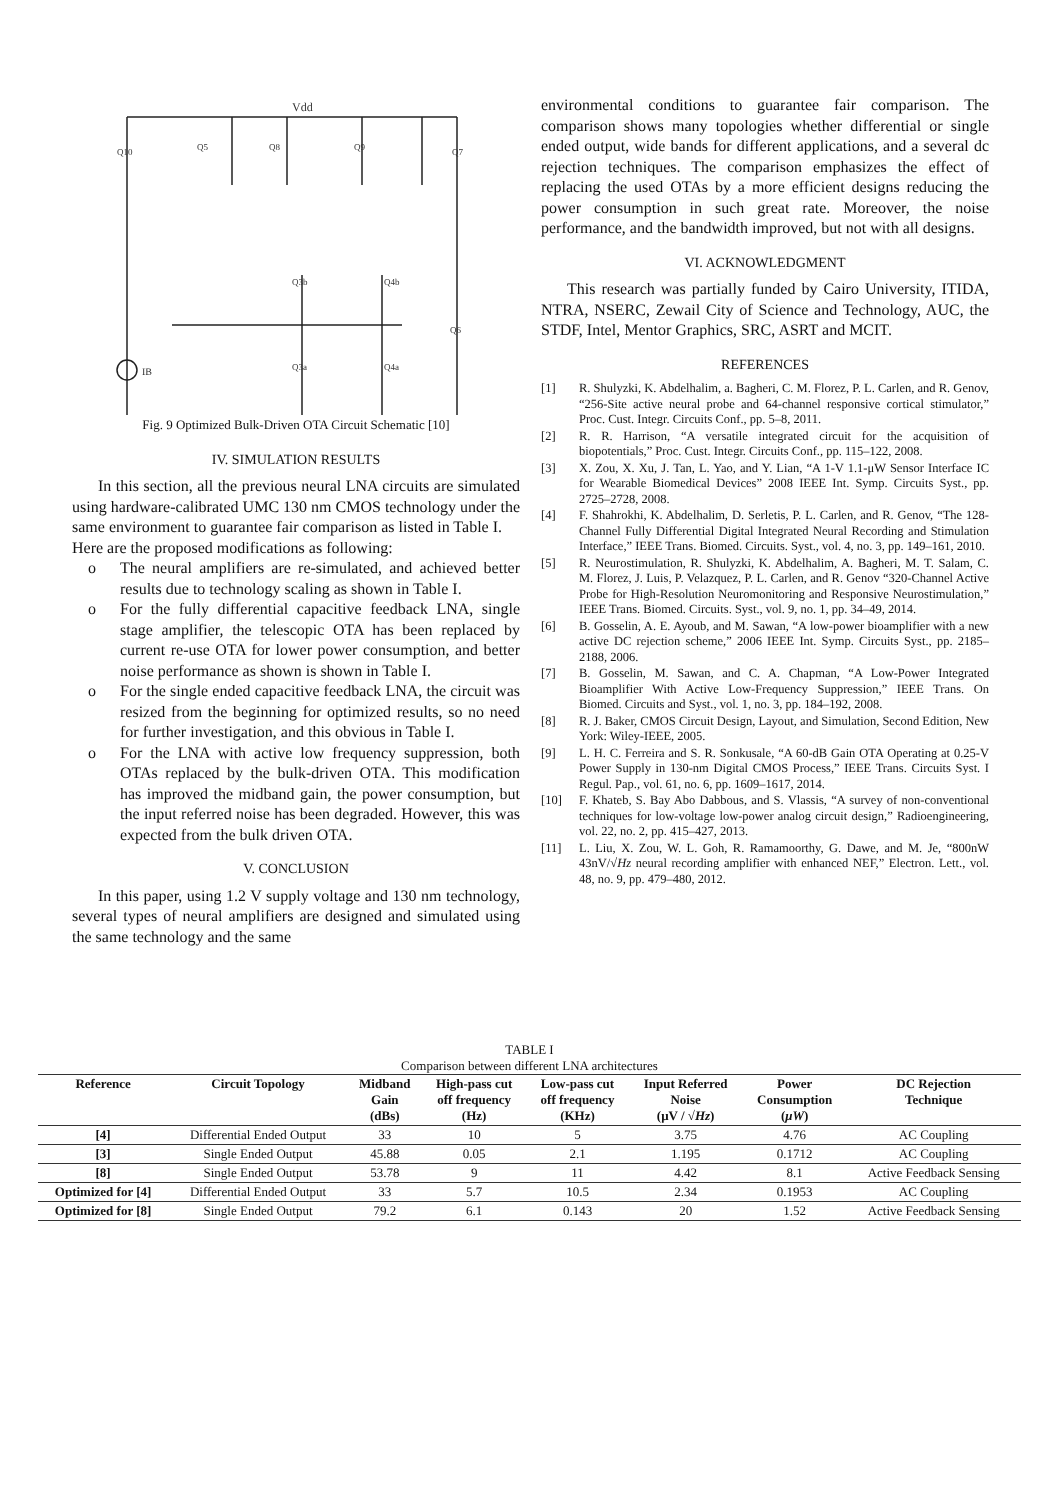Vdd
Q10
Q5
Q8
Q9
Q7
Q3b
Q4b
Q3a
Q4a
Q6
IB
Fig. 9 Optimized Bulk-Driven OTA Circuit Schematic [10]
IV. SIMULATION RESULTS
In this section, all the previous neural LNA circuits are simulated using hardware-calibrated UMC 130 nm CMOS technology under the same environment to guarantee fair comparison as listed in Table I.
Here are the proposed modifications as following:
o The neural amplifiers are re-simulated, and achieved better results due to technology scaling as shown in Table I.
o For the fully differential capacitive feedback LNA, single stage amplifier, the telescopic OTA has been replaced by current re-use OTA for lower power consumption, and better noise performance as shown is shown in Table I.
o For the single ended capacitive feedback LNA, the circuit was resized from the beginning for optimized results, so no need for further investigation, and this obvious in Table I.
o For the LNA with active low frequency suppression, both OTAs replaced by the bulk-driven OTA. This modification has improved the midband gain, the power consumption, but the input referred noise has been degraded. However, this was expected from the bulk driven OTA.
V. CONCLUSION
In this paper, using 1.2 V supply voltage and 130 nm technology, several types of neural amplifiers are designed and simulated using the same technology and the same
environmental conditions to guarantee fair comparison. The comparison shows many topologies whether differential or single ended output, wide bands for different applications, and a several dc rejection techniques. The comparison emphasizes the effect of replacing the used OTAs by a more efficient designs reducing the power consumption in such great rate. Moreover, the noise performance, and the bandwidth improved, but not with all designs.
VI. ACKNOWLEDGMENT
This research was partially funded by Cairo University, ITIDA, NTRA, NSERC, Zewail City of Science and Technology, AUC, the STDF, Intel, Mentor Graphics, SRC, ASRT and MCIT.
REFERENCES
[1] R. Shulyzki, K. Abdelhalim, a. Bagheri, C. M. Florez, P. L. Carlen, and R. Genov, “256-Site active neural probe and 64-channel responsive cortical stimulator,” Proc. Cust. Integr. Circuits Conf., pp. 5–8, 2011.
[2] R. R. Harrison, “A versatile integrated circuit for the acquisition of biopotentials,” Proc. Cust. Integr. Circuits Conf., pp. 115–122, 2008.
[3] X. Zou, X. Xu, J. Tan, L. Yao, and Y. Lian, “A 1-V 1.1-μW Sensor Interface IC for Wearable Biomedical Devices” 2008 IEEE Int. Symp. Circuits Syst., pp. 2725–2728, 2008.
[4] F. Shahrokhi, K. Abdelhalim, D. Serletis, P. L. Carlen, and R. Genov, “The 128-Channel Fully Differential Digital Integrated Neural Recording and Stimulation Interface,” IEEE Trans. Biomed. Circuits. Syst., vol. 4, no. 3, pp. 149–161, 2010.
[5] R. Neurostimulation, R. Shulyzki, K. Abdelhalim, A. Bagheri, M. T. Salam, C. M. Florez, J. Luis, P. Velazquez, P. L. Carlen, and R. Genov “320-Channel Active Probe for High-Resolution Neuromonitoring and Responsive Neurostimulation,” IEEE Trans. Biomed. Circuits. Syst., vol. 9, no. 1, pp. 34–49, 2014.
[6] B. Gosselin, A. E. Ayoub, and M. Sawan, “A low-power bioamplifier with a new active DC rejection scheme,” 2006 IEEE Int. Symp. Circuits Syst., pp. 2185–2188, 2006.
[7] B. Gosselin, M. Sawan, and C. A. Chapman, “A Low-Power Integrated Bioamplifier With Active Low-Frequency Suppression,” IEEE Trans. On Biomed. Circuits and Syst., vol. 1, no. 3, pp. 184–192, 2008.
[8] R. J. Baker, CMOS Circuit Design, Layout, and Simulation, Second Edition, New York: Wiley-IEEE, 2005.
[9] L. H. C. Ferreira and S. R. Sonkusale, “A 60-dB Gain OTA Operating at 0.25-V Power Supply in 130-nm Digital CMOS Process,” IEEE Trans. Circuits Syst. I Regul. Pap., vol. 61, no. 6, pp. 1609–1617, 2014.
[10] F. Khateb, S. Bay Abo Dabbous, and S. Vlassis, “A survey of non-conventional techniques for low-voltage low-power analog circuit design,” Radioengineering, vol. 22, no. 2, pp. 415–427, 2013.
[11] L. Liu, X. Zou, W. L. Goh, R. Ramamoorthy, G. Dawe, and M. Je, “800nW 43nV/√Hz neural recording amplifier with enhanced NEF,” Electron. Lett., vol. 48, no. 9, pp. 479–480, 2012.
TABLE I
Comparison between different LNA architectures
| Reference | Circuit Topology | Midband Gain (dBs) | High-pass cut off frequency (Hz) | Low-pass cut off frequency (KHz) | Input Referred Noise (μV / √ Hz ) | Power Consumption ( μW ) | DC Rejection Technique |
| --- | --- | --- | --- | --- | --- | --- | --- |
| [4] | Differential Ended Output | 33 | 10 | 5 | 3.75 | 4.76 | AC Coupling |
| [3] | Single Ended Output | 45.88 | 0.05 | 2.1 | 1.195 | 0.1712 | AC Coupling |
| [8] | Single Ended Output | 53.78 | 9 | 11 | 4.42 | 8.1 | Active Feedback Sensing |
| Optimized for [4] | Differential Ended Output | 33 | 5.7 | 10.5 | 2.34 | 0.1953 | AC Coupling |
| Optimized for [8] | Single Ended Output | 79.2 | 6.1 | 0.143 | 20 | 1.52 | Active Feedback Sensing |